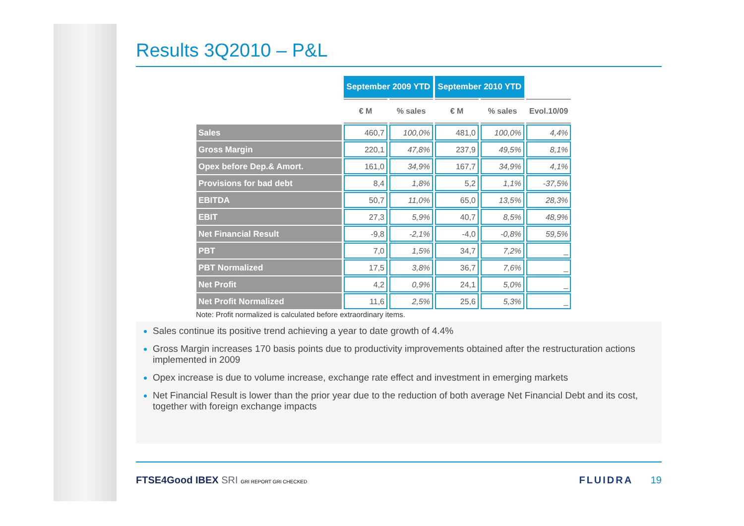Results 3Q2010 – P&L
| | September 2009 YTD | | September 2010 YTD | | |
| | € M | % sales | € M | % sales | Evol.10/09 |
| Sales | 460,7 | 100,0% | 481,0 | 100,0% | 4,4% |
| Gross Margin | 220,1 | 47,8% | 237,9 | 49,5% | 8,1% |
| Opex before Dep.& Amort. | 161,0 | 34,9% | 167,7 | 34,9% | 4,1% |
| Provisions for bad debt | 8,4 | 1,8% | 5,2 | 1,1% | -37,5% |
| EBITDA | 50,7 | 11,0% | 65,0 | 13,5% | 28,3% |
| EBIT | 27,3 | 5,9% | 40,7 | 8,5% | 48,9% |
| Net Financial Result | -9,8 | -2,1% | -4,0 | -0,8% | 59,5% |
| PBT | 7,0 | 1,5% | 34,7 | 7,2% | _ |
| PBT Normalized | 17,5 | 3,8% | 36,7 | 7,6% | _ |
| Net Profit | 4,2 | 0,9% | 24,1 | 5,0% | _ |
| Net Profit Normalized | 11,6 | 2,5% | 25,6 | 5,3% | _ |
Note: Profit normalized is calculated before extraordinary items.
Sales continue its positive trend achieving a year to date growth of 4.4%
Gross Margin increases 170 basis points due to productivity improvements obtained after the restructuration actions implemented in 2009
Opex increase is due to volume increase, exchange rate effect and investment in emerging markets
Net Financial Result is lower than the prior year due to the reduction of both average Net Financial Debt and its cost, together with foreign exchange impacts
FTSE4Good IBEX SRI GRI REPORT GRI CHECKED
FLUIDRA 19